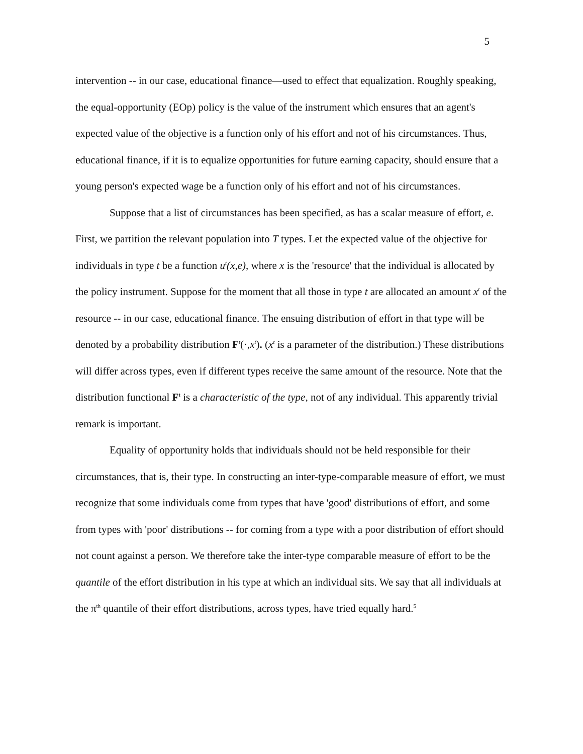5
intervention -- in our case, educational finance—used to effect that equalization. Roughly speaking, the equal-opportunity (EOp) policy is the value of the instrument which ensures that an agent's expected value of the objective is a function only of his effort and not of his circumstances. Thus, educational finance, if it is to equalize opportunities for future earning capacity, should ensure that a young person's expected wage be a function only of his effort and not of his circumstances.
Suppose that a list of circumstances has been specified, as has a scalar measure of effort, e. First, we partition the relevant population into T types. Let the expected value of the objective for individuals in type t be a function u<sup>t</sup>(x,e), where x is the 'resource' that the individual is allocated by the policy instrument. Suppose for the moment that all those in type t are allocated an amount x<sup>t</sup> of the resource -- in our case, educational finance. The ensuing distribution of effort in that type will be denoted by a probability distribution F<sup>t</sup>(·,x<sup>t</sup>). (x<sup>t</sup> is a parameter of the distribution.) These distributions will differ across types, even if different types receive the same amount of the resource. Note that the distribution functional F<sup>t</sup> is a characteristic of the type, not of any individual. This apparently trivial remark is important.
Equality of opportunity holds that individuals should not be held responsible for their circumstances, that is, their type. In constructing an inter-type-comparable measure of effort, we must recognize that some individuals come from types that have 'good' distributions of effort, and some from types with 'poor' distributions -- for coming from a type with a poor distribution of effort should not count against a person. We therefore take the inter-type comparable measure of effort to be the quantile of the effort distribution in his type at which an individual sits. We say that all individuals at the π<sup>th</sup> quantile of their effort distributions, across types, have tried equally hard.<sup>5</sup>